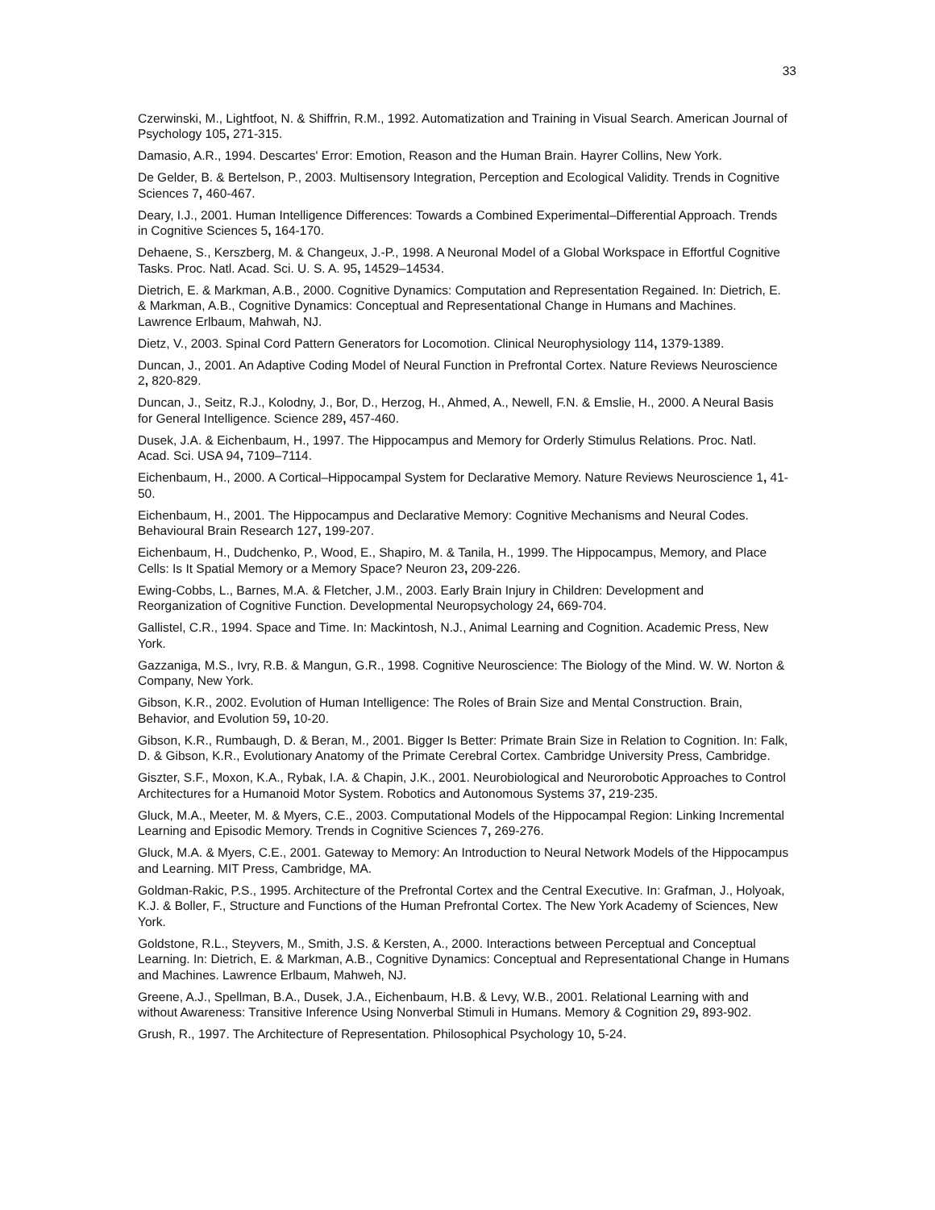33
Czerwinski, M., Lightfoot, N. & Shiffrin, R.M., 1992. Automatization and Training in Visual Search. American Journal of Psychology 105, 271-315.
Damasio, A.R., 1994. Descartes' Error: Emotion, Reason and the Human Brain. Hayrer Collins, New York.
De Gelder, B. & Bertelson, P., 2003. Multisensory Integration, Perception and Ecological Validity. Trends in Cognitive Sciences 7, 460-467.
Deary, I.J., 2001. Human Intelligence Differences: Towards a Combined Experimental–Differential Approach. Trends in Cognitive Sciences 5, 164-170.
Dehaene, S., Kerszberg, M. & Changeux, J.-P., 1998. A Neuronal Model of a Global Workspace in Effortful Cognitive Tasks. Proc. Natl. Acad. Sci. U. S. A. 95, 14529–14534.
Dietrich, E. & Markman, A.B., 2000. Cognitive Dynamics: Computation and Representation Regained. In: Dietrich, E. & Markman, A.B., Cognitive Dynamics: Conceptual and Representational Change in Humans and Machines. Lawrence Erlbaum, Mahwah, NJ.
Dietz, V., 2003. Spinal Cord Pattern Generators for Locomotion. Clinical Neurophysiology 114, 1379-1389.
Duncan, J., 2001. An Adaptive Coding Model of Neural Function in Prefrontal Cortex. Nature Reviews Neuroscience 2, 820-829.
Duncan, J., Seitz, R.J., Kolodny, J., Bor, D., Herzog, H., Ahmed, A., Newell, F.N. & Emslie, H., 2000. A Neural Basis for General Intelligence. Science 289, 457-460.
Dusek, J.A. & Eichenbaum, H., 1997. The Hippocampus and Memory for Orderly Stimulus Relations. Proc. Natl. Acad. Sci. USA 94, 7109–7114.
Eichenbaum, H., 2000. A Cortical–Hippocampal System for Declarative Memory. Nature Reviews Neuroscience 1, 41-50.
Eichenbaum, H., 2001. The Hippocampus and Declarative Memory: Cognitive Mechanisms and Neural Codes. Behavioural Brain Research 127, 199-207.
Eichenbaum, H., Dudchenko, P., Wood, E., Shapiro, M. & Tanila, H., 1999. The Hippocampus, Memory, and Place Cells: Is It Spatial Memory or a Memory Space? Neuron 23, 209-226.
Ewing-Cobbs, L., Barnes, M.A. & Fletcher, J.M., 2003. Early Brain Injury in Children: Development and Reorganization of Cognitive Function. Developmental Neuropsychology 24, 669-704.
Gallistel, C.R., 1994. Space and Time. In: Mackintosh, N.J., Animal Learning and Cognition. Academic Press, New York.
Gazzaniga, M.S., Ivry, R.B. & Mangun, G.R., 1998. Cognitive Neuroscience: The Biology of the Mind. W. W. Norton & Company, New York.
Gibson, K.R., 2002. Evolution of Human Intelligence: The Roles of Brain Size and Mental Construction. Brain, Behavior, and Evolution 59, 10-20.
Gibson, K.R., Rumbaugh, D. & Beran, M., 2001. Bigger Is Better: Primate Brain Size in Relation to Cognition. In: Falk, D. & Gibson, K.R., Evolutionary Anatomy of the Primate Cerebral Cortex. Cambridge University Press, Cambridge.
Giszter, S.F., Moxon, K.A., Rybak, I.A. & Chapin, J.K., 2001. Neurobiological and Neurorobotic Approaches to Control Architectures for a Humanoid Motor System. Robotics and Autonomous Systems 37, 219-235.
Gluck, M.A., Meeter, M. & Myers, C.E., 2003. Computational Models of the Hippocampal Region: Linking Incremental Learning and Episodic Memory. Trends in Cognitive Sciences 7, 269-276.
Gluck, M.A. & Myers, C.E., 2001. Gateway to Memory: An Introduction to Neural Network Models of the Hippocampus and Learning. MIT Press, Cambridge, MA.
Goldman-Rakic, P.S., 1995. Architecture of the Prefrontal Cortex and the Central Executive. In: Grafman, J., Holyoak, K.J. & Boller, F., Structure and Functions of the Human Prefrontal Cortex. The New York Academy of Sciences, New York.
Goldstone, R.L., Steyvers, M., Smith, J.S. & Kersten, A., 2000. Interactions between Perceptual and Conceptual Learning. In: Dietrich, E. & Markman, A.B., Cognitive Dynamics: Conceptual and Representational Change in Humans and Machines. Lawrence Erlbaum, Mahweh, NJ.
Greene, A.J., Spellman, B.A., Dusek, J.A., Eichenbaum, H.B. & Levy, W.B., 2001. Relational Learning with and without Awareness: Transitive Inference Using Nonverbal Stimuli in Humans. Memory & Cognition 29, 893-902.
Grush, R., 1997. The Architecture of Representation. Philosophical Psychology 10, 5-24.